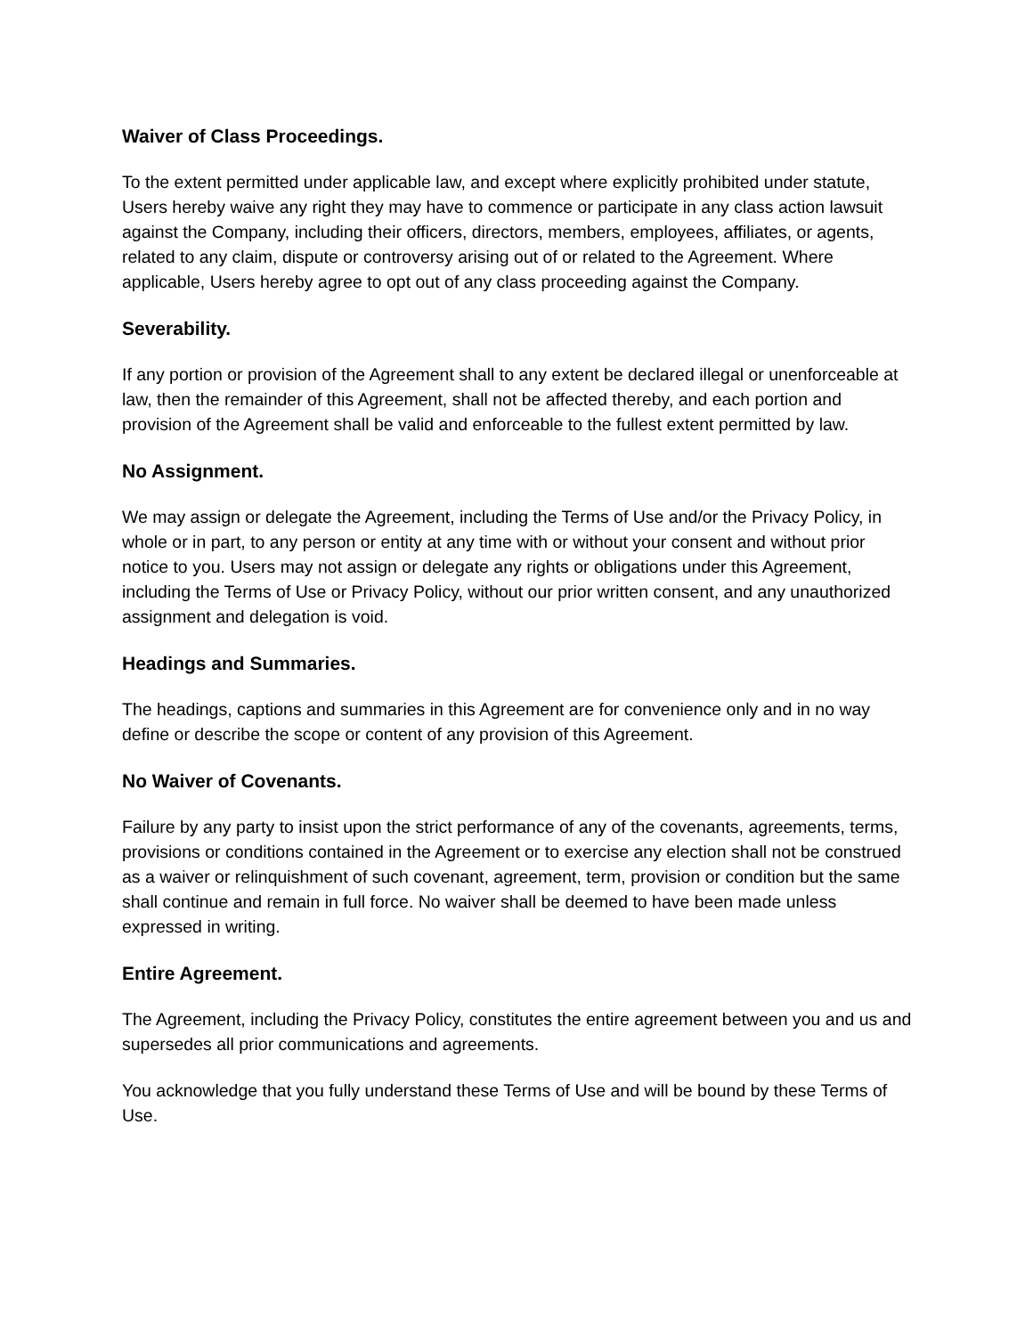Waiver of Class Proceedings.
To the extent permitted under applicable law, and except where explicitly prohibited under statute, Users hereby waive any right they may have to commence or participate in any class action lawsuit against the Company, including their officers, directors, members, employees, affiliates, or agents, related to any claim, dispute or controversy arising out of or related to the Agreement. Where applicable, Users hereby agree to opt out of any class proceeding against the Company.
Severability.
If any portion or provision of the Agreement shall to any extent be declared illegal or unenforceable at law, then the remainder of this Agreement, shall not be affected thereby, and each portion and provision of the Agreement shall be valid and enforceable to the fullest extent permitted by law.
No Assignment.
We may assign or delegate the Agreement, including the Terms of Use and/or the Privacy Policy, in whole or in part, to any person or entity at any time with or without your consent and without prior notice to you. Users may not assign or delegate any rights or obligations under this Agreement, including the Terms of Use or Privacy Policy, without our prior written consent, and any unauthorized assignment and delegation is void.
Headings and Summaries.
The headings, captions and summaries in this Agreement are for convenience only and in no way define or describe the scope or content of any provision of this Agreement.
No Waiver of Covenants.
Failure by any party to insist upon the strict performance of any of the covenants, agreements, terms, provisions or conditions contained in the Agreement or to exercise any election shall not be construed as a waiver or relinquishment of such covenant, agreement, term, provision or condition but the same shall continue and remain in full force. No waiver shall be deemed to have been made unless expressed in writing.
Entire Agreement.
The Agreement, including the Privacy Policy, constitutes the entire agreement between you and us and supersedes all prior communications and agreements.
You acknowledge that you fully understand these Terms of Use and will be bound by these Terms of Use.